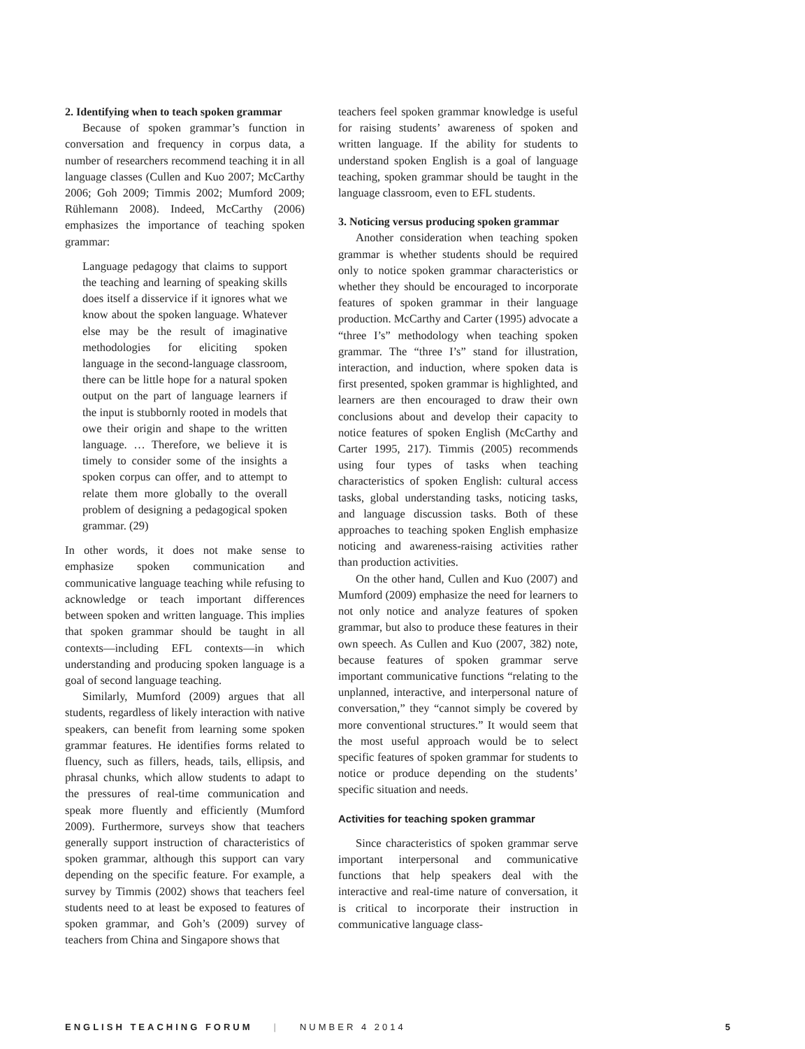2. Identifying when to teach spoken grammar
Because of spoken grammar’s function in conversation and frequency in corpus data, a number of researchers recommend teaching it in all language classes (Cullen and Kuo 2007; McCarthy 2006; Goh 2009; Timmis 2002; Mumford 2009; Rühlemann 2008). Indeed, McCarthy (2006) emphasizes the importance of teaching spoken grammar:
Language pedagogy that claims to support the teaching and learning of speaking skills does itself a disservice if it ignores what we know about the spoken language. Whatever else may be the result of imaginative methodologies for eliciting spoken language in the second-language classroom, there can be little hope for a natural spoken output on the part of language learners if the input is stubbornly rooted in models that owe their origin and shape to the written language. … Therefore, we believe it is timely to consider some of the insights a spoken corpus can offer, and to attempt to relate them more globally to the overall problem of designing a pedagogical spoken grammar. (29)
In other words, it does not make sense to emphasize spoken communication and communicative language teaching while refusing to acknowledge or teach important differences between spoken and written language. This implies that spoken grammar should be taught in all contexts—including EFL contexts—in which understanding and producing spoken language is a goal of second language teaching.
Similarly, Mumford (2009) argues that all students, regardless of likely interaction with native speakers, can benefit from learning some spoken grammar features. He identifies forms related to fluency, such as fillers, heads, tails, ellipsis, and phrasal chunks, which allow students to adapt to the pressures of real-time communication and speak more fluently and efficiently (Mumford 2009). Furthermore, surveys show that teachers generally support instruction of characteristics of spoken grammar, although this support can vary depending on the specific feature. For example, a survey by Timmis (2002) shows that teachers feel students need to at least be exposed to features of spoken grammar, and Goh’s (2009) survey of teachers from China and Singapore shows that
teachers feel spoken grammar knowledge is useful for raising students’ awareness of spoken and written language. If the ability for students to understand spoken English is a goal of language teaching, spoken grammar should be taught in the language classroom, even to EFL students.
3. Noticing versus producing spoken grammar
Another consideration when teaching spoken grammar is whether students should be required only to notice spoken grammar characteristics or whether they should be encouraged to incorporate features of spoken grammar in their language production. McCarthy and Carter (1995) advocate a “three I’s” methodology when teaching spoken grammar. The “three I’s” stand for illustration, interaction, and induction, where spoken data is first presented, spoken grammar is highlighted, and learners are then encouraged to draw their own conclusions about and develop their capacity to notice features of spoken English (McCarthy and Carter 1995, 217). Timmis (2005) recommends using four types of tasks when teaching characteristics of spoken English: cultural access tasks, global understanding tasks, noticing tasks, and language discussion tasks. Both of these approaches to teaching spoken English emphasize noticing and awareness-raising activities rather than production activities.
On the other hand, Cullen and Kuo (2007) and Mumford (2009) emphasize the need for learners to not only notice and analyze features of spoken grammar, but also to produce these features in their own speech. As Cullen and Kuo (2007, 382) note, because features of spoken grammar serve important communicative functions “relating to the unplanned, interactive, and interpersonal nature of conversation,” they “cannot simply be covered by more conventional structures.” It would seem that the most useful approach would be to select specific features of spoken grammar for students to notice or produce depending on the students’ specific situation and needs.
Activities for teaching spoken grammar
Since characteristics of spoken grammar serve important interpersonal and communicative functions that help speakers deal with the interactive and real-time nature of conversation, it is critical to incorporate their instruction in communicative language class-
ENGLISH TEACHING FORUM | NUMBER 4 2014 5